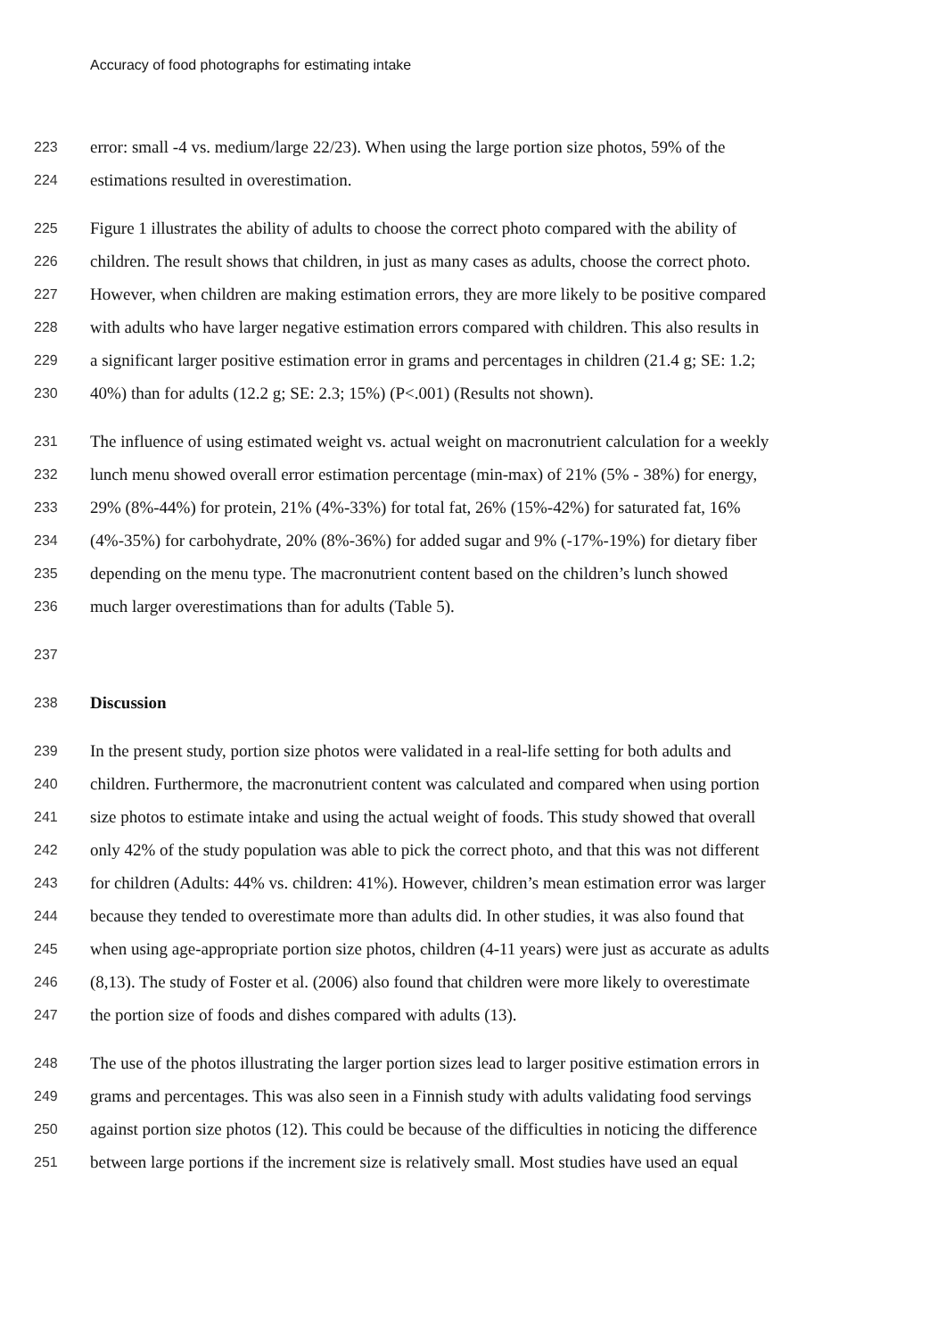Accuracy of food photographs for estimating intake
223 error: small -4 vs. medium/large 22/23). When using the large portion size photos, 59% of the
224 estimations resulted in overestimation.
225 Figure 1 illustrates the ability of adults to choose the correct photo compared with the ability of
226 children. The result shows that children, in just as many cases as adults, choose the correct photo.
227 However, when children are making estimation errors, they are more likely to be positive compared
228 with adults who have larger negative estimation errors compared with children. This also results in
229 a significant larger positive estimation error in grams and percentages in children (21.4 g; SE: 1.2;
230 40%) than for adults (12.2 g; SE: 2.3; 15%) (P<.001) (Results not shown).
231 The influence of using estimated weight vs. actual weight on macronutrient calculation for a weekly
232 lunch menu showed overall error estimation percentage (min-max) of 21% (5% - 38%) for energy,
233 29% (8%-44%) for protein, 21% (4%-33%) for total fat, 26% (15%-42%) for saturated fat, 16%
234 (4%-35%) for carbohydrate, 20% (8%-36%) for added sugar and 9% (-17%-19%) for dietary fiber
235 depending on the menu type. The macronutrient content based on the children’s lunch showed
236 much larger overestimations than for adults (Table 5).
237
238 Discussion
239 In the present study, portion size photos were validated in a real-life setting for both adults and
240 children. Furthermore, the macronutrient content was calculated and compared when using portion
241 size photos to estimate intake and using the actual weight of foods. This study showed that overall
242 only 42% of the study population was able to pick the correct photo, and that this was not different
243 for children (Adults: 44% vs. children: 41%). However, children’s mean estimation error was larger
244 because they tended to overestimate more than adults did. In other studies, it was also found that
245 when using age-appropriate portion size photos, children (4-11 years) were just as accurate as adults
246 (8,13). The study of Foster et al. (2006) also found that children were more likely to overestimate
247 the portion size of foods and dishes compared with adults (13).
248 The use of the photos illustrating the larger portion sizes lead to larger positive estimation errors in
249 grams and percentages. This was also seen in a Finnish study with adults validating food servings
250 against portion size photos (12). This could be because of the difficulties in noticing the difference
251 between large portions if the increment size is relatively small. Most studies have used an equal